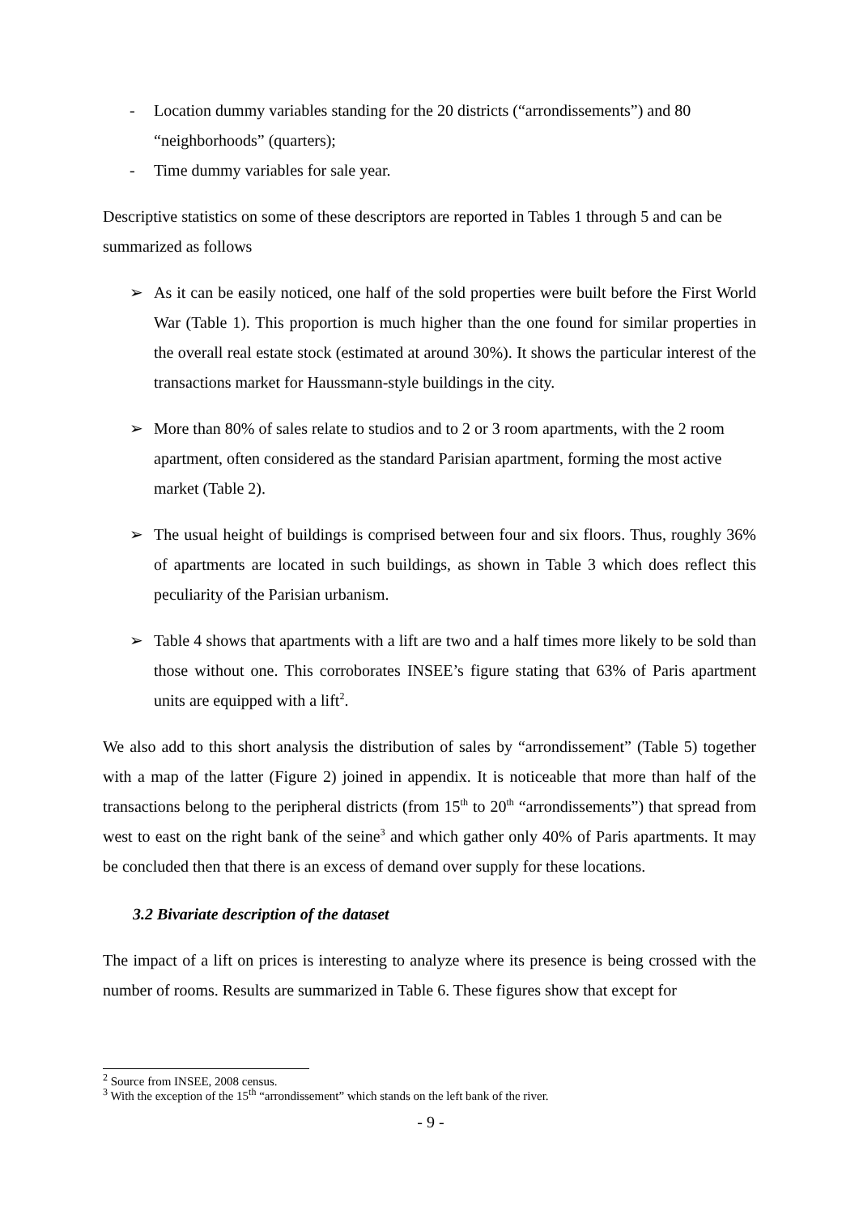- Location dummy variables standing for the 20 districts (“arrondissements”) and 80 “neighborhoods” (quarters);
- Time dummy variables for sale year.
Descriptive statistics on some of these descriptors are reported in Tables 1 through 5 and can be summarized as follows
➢ As it can be easily noticed, one half of the sold properties were built before the First World War (Table 1). This proportion is much higher than the one found for similar properties in the overall real estate stock (estimated at around 30%). It shows the particular interest of the transactions market for Haussmann-style buildings in the city.
➢ More than 80% of sales relate to studios and to 2 or 3 room apartments, with the 2 room apartment, often considered as the standard Parisian apartment, forming the most active market (Table 2).
➢ The usual height of buildings is comprised between four and six floors. Thus, roughly 36% of apartments are located in such buildings, as shown in Table 3 which does reflect this peculiarity of the Parisian urbanism.
➢ Table 4 shows that apartments with a lift are two and a half times more likely to be sold than those without one. This corroborates INSEE’s figure stating that 63% of Paris apartment units are equipped with a lift<sup>2</sup>.
We also add to this short analysis the distribution of sales by “arrondissement” (Table 5) together with a map of the latter (Figure 2) joined in appendix. It is noticeable that more than half of the transactions belong to the peripheral districts (from 15<sup>th</sup> to 20<sup>th</sup> “arrondissements”) that spread from west to east on the right bank of the seine<sup>3</sup> and which gather only 40% of Paris apartments. It may be concluded then that there is an excess of demand over supply for these locations.
3.2 Bivariate description of the dataset
The impact of a lift on prices is interesting to analyze where its presence is being crossed with the number of rooms. Results are summarized in Table 6. These figures show that except for
<sup>2</sup> Source from INSEE, 2008 census.
<sup>3</sup> With the exception of the 15<sup>th</sup> “arrondissement” which stands on the left bank of the river.
- 9 -